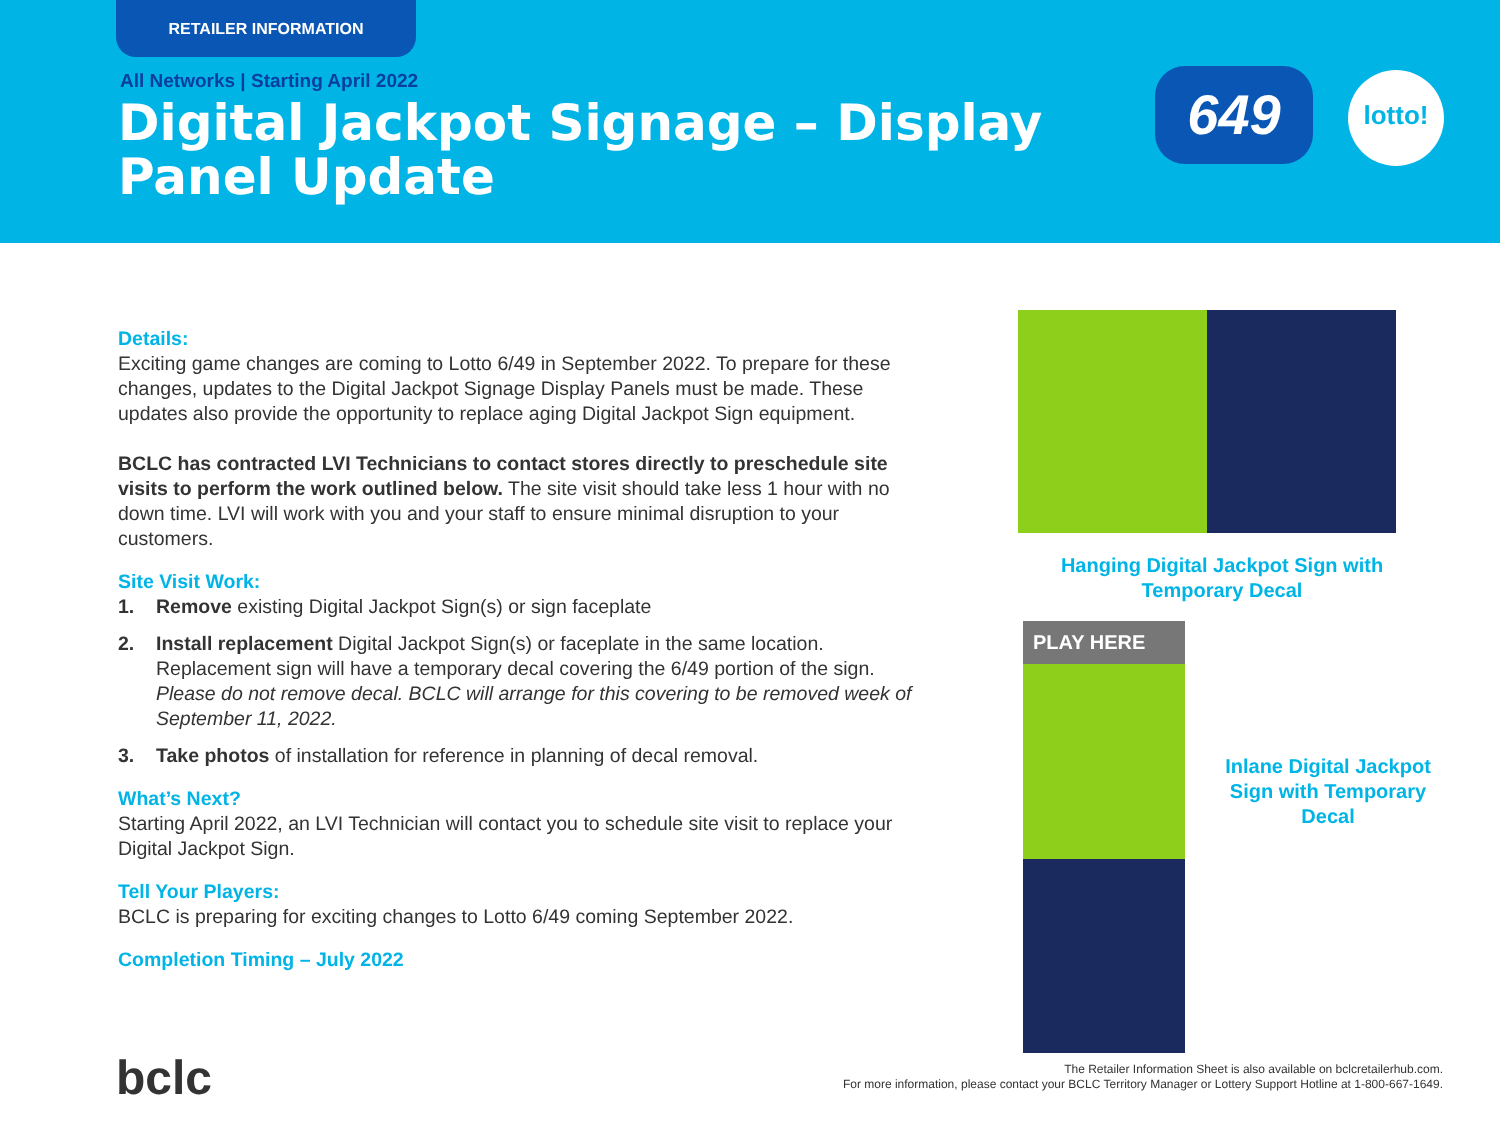RETAILER INFORMATION
All Networks | Starting April 2022
Digital Jackpot Signage – Display Panel Update
649 lotto!
Details:
Exciting game changes are coming to Lotto 6/49 in September 2022. To prepare for these changes, updates to the Digital Jackpot Signage Display Panels must be made. These updates also provide the opportunity to replace aging Digital Jackpot Sign equipment.
BCLC has contracted LVI Technicians to contact stores directly to preschedule site visits to perform the work outlined below. The site visit should take less 1 hour with no down time. LVI will work with you and your staff to ensure minimal disruption to your customers.
Site Visit Work:
1. Remove existing Digital Jackpot Sign(s) or sign faceplate
2. Install replacement Digital Jackpot Sign(s) or faceplate in the same location. Replacement sign will have a temporary decal covering the 6/49 portion of the sign. Please do not remove decal. BCLC will arrange for this covering to be removed week of September 11, 2022.
3. Take photos of installation for reference in planning of decal removal.
What’s Next?
Starting April 2022, an LVI Technician will contact you to schedule site visit to replace your Digital Jackpot Sign.
Tell Your Players:
BCLC is preparing for exciting changes to Lotto 6/49 coming September 2022.
Completion Timing – July 2022
Hanging Digital Jackpot Sign with Temporary Decal
PLAY HERE
Inlane Digital Jackpot Sign with Temporary Decal
bclc
The Retailer Information Sheet is also available on bclcretailerhub.com.
For more information, please contact your BCLC Territory Manager or Lottery Support Hotline at 1-800-667-1649.